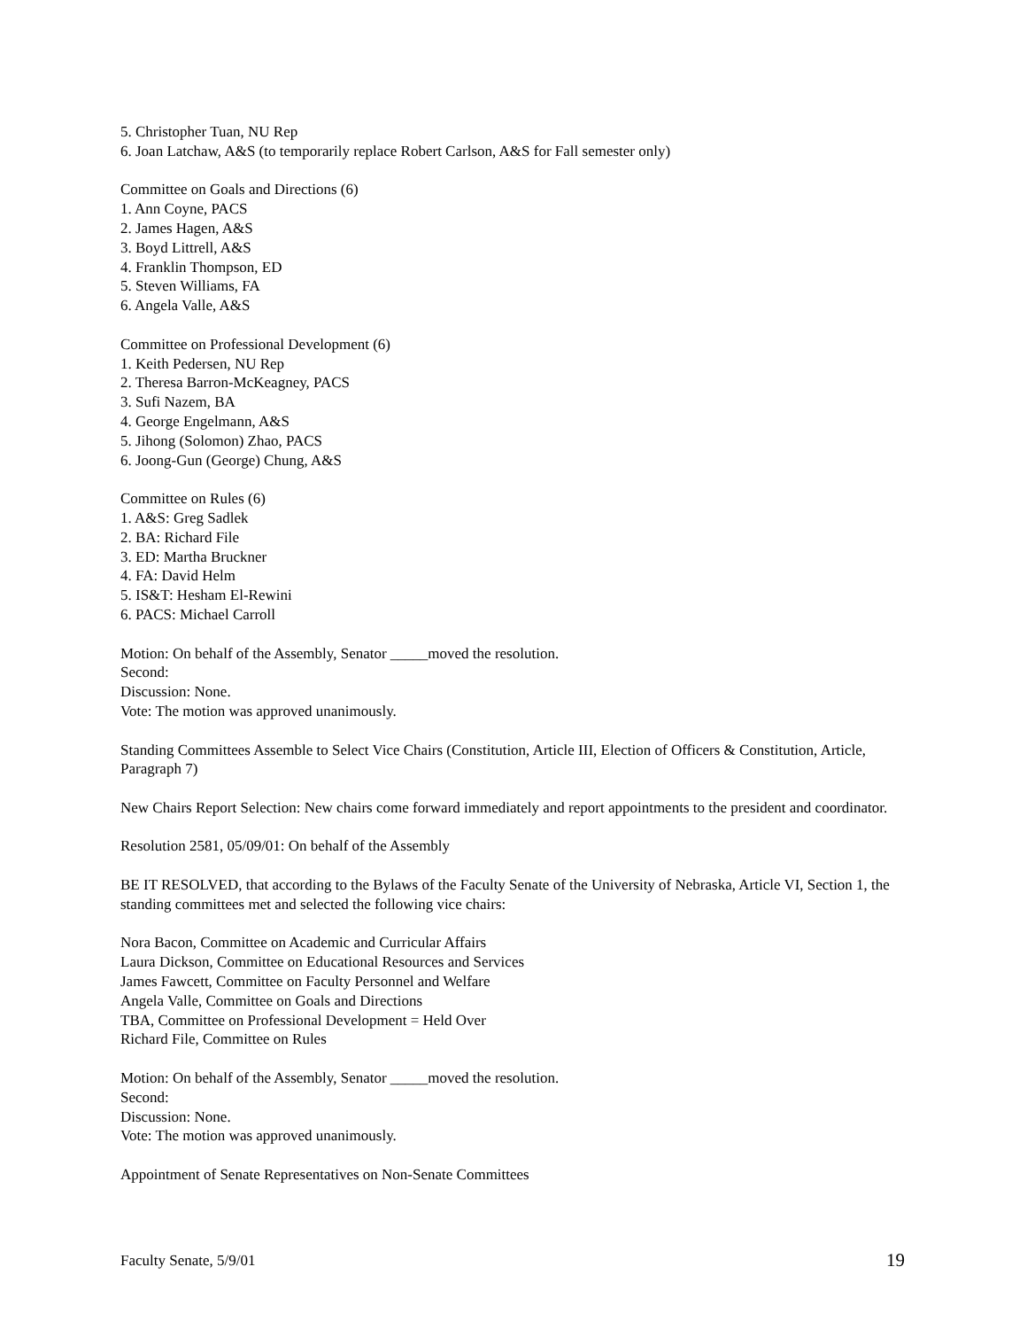5. Christopher Tuan, NU Rep
6. Joan Latchaw, A&S (to temporarily replace Robert Carlson, A&S for Fall semester only)
Committee on Goals and Directions (6)
1. Ann Coyne, PACS
2. James Hagen, A&S
3. Boyd Littrell, A&S
4. Franklin Thompson, ED
5. Steven Williams, FA
6. Angela Valle, A&S
Committee on Professional Development (6)
1. Keith Pedersen, NU Rep
2. Theresa Barron-McKeagney, PACS
3. Sufi Nazem, BA
4. George Engelmann, A&S
5. Jihong (Solomon) Zhao, PACS
6. Joong-Gun (George) Chung, A&S
Committee on Rules (6)
1. A&S: Greg Sadlek
2. BA: Richard File
3. ED: Martha Bruckner
4. FA: David Helm
5. IS&T: Hesham El-Rewini
6. PACS: Michael Carroll
Motion: On behalf of the Assembly, Senator _____moved the resolution.
Second:
Discussion: None.
Vote: The motion was approved unanimously.
Standing Committees Assemble to Select Vice Chairs (Constitution, Article III, Election of Officers & Constitution, Article, Paragraph 7)
New Chairs Report Selection: New chairs come forward immediately and report appointments to the president and coordinator.
Resolution 2581, 05/09/01: On behalf of the Assembly
BE IT RESOLVED, that according to the Bylaws of the Faculty Senate of the University of Nebraska, Article VI, Section 1, the standing committees met and selected the following vice chairs:
Nora Bacon, Committee on Academic and Curricular Affairs
Laura Dickson, Committee on Educational Resources and Services
James Fawcett, Committee on Faculty Personnel and Welfare
Angela Valle, Committee on Goals and Directions
TBA, Committee on Professional Development = Held Over
Richard File, Committee on Rules
Motion: On behalf of the Assembly, Senator _____moved the resolution.
Second:
Discussion: None.
Vote: The motion was approved unanimously.
Appointment of Senate Representatives on Non-Senate Committees
Faculty Senate, 5/9/01 19